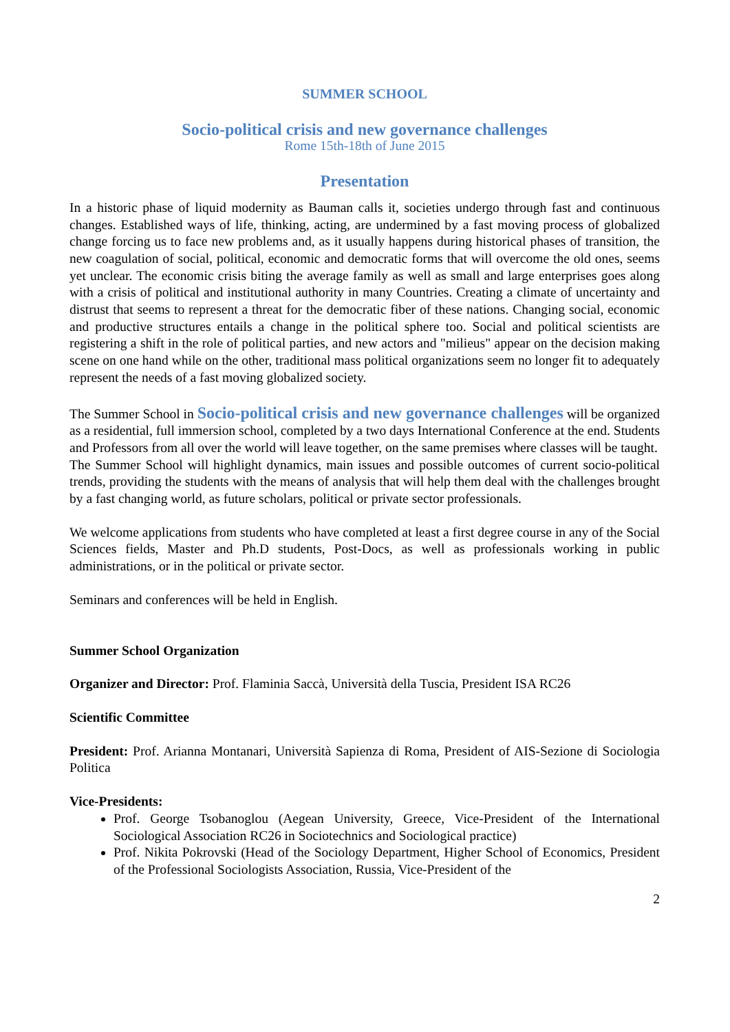SUMMER SCHOOL
Socio-political crisis and new governance challenges
Rome 15th-18th of June 2015
Presentation
In a historic phase of liquid modernity as Bauman calls it, societies undergo through fast and continuous changes. Established ways of life, thinking, acting, are undermined by a fast moving process of globalized change forcing us to face new problems and, as it usually happens during historical phases of transition, the new coagulation of social, political, economic and democratic forms that will overcome the old ones, seems yet unclear. The economic crisis biting the average family as well as small and large enterprises goes along with a crisis of political and institutional authority in many Countries. Creating a climate of uncertainty and distrust that seems to represent a threat for the democratic fiber of these nations. Changing social, economic and productive structures entails a change in the political sphere too. Social and political scientists are registering a shift in the role of political parties, and new actors and "milieus" appear on the decision making scene on one hand while on the other, traditional mass political organizations seem no longer fit to adequately represent the needs of a fast moving globalized society.
The Summer School in Socio-political crisis and new governance challenges will be organized as a residential, full immersion school, completed by a two days International Conference at the end. Students and Professors from all over the world will leave together, on the same premises where classes will be taught.
The Summer School will highlight dynamics, main issues and possible outcomes of current socio-political trends, providing the students with the means of analysis that will help them deal with the challenges brought by a fast changing world, as future scholars, political or private sector professionals.
We welcome applications from students who have completed at least a first degree course in any of the Social Sciences fields, Master and Ph.D students, Post-Docs, as well as professionals working in public administrations, or in the political or private sector.
Seminars and conferences will be held in English.
Summer School Organization
Organizer and Director: Prof. Flaminia Saccà, Università della Tuscia, President ISA RC26
Scientific Committee
President: Prof. Arianna Montanari, Università Sapienza di Roma, President of AIS-Sezione di Sociologia Politica
Vice-Presidents:
Prof. George Tsobanoglou (Aegean University, Greece, Vice-President of the International Sociological Association RC26 in Sociotechnics and Sociological practice)
Prof. Nikita Pokrovski (Head of the Sociology Department, Higher School of Economics, President of the Professional Sociologists Association, Russia, Vice-President of the
2